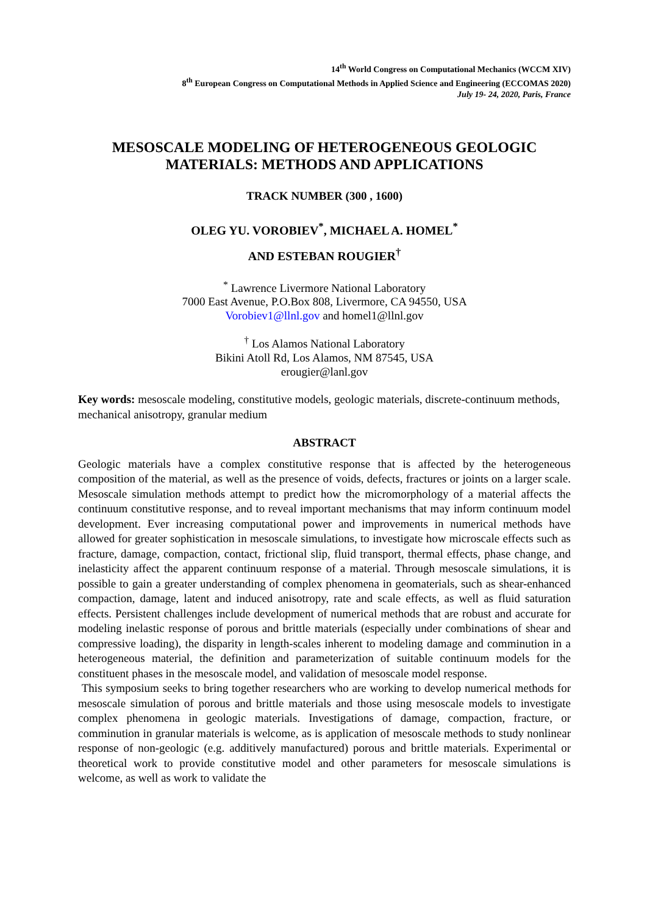14<sup>th</sup> World Congress on Computational Mechanics (WCCM XIV)
8<sup>th</sup> European Congress on Computational Methods in Applied Science and Engineering (ECCOMAS 2020)
July 19- 24, 2020, Paris, France
MESOSCALE MODELING OF HETEROGENEOUS GEOLOGIC
MATERIALS: METHODS AND APPLICATIONS
TRACK NUMBER (300 , 1600)
OLEG YU. VOROBIEV<sup>*</sup>, MICHAEL A. HOMEL<sup>*</sup>
AND ESTEBAN ROUGIER<sup>†</sup>
<sup>*</sup> Lawrence Livermore National Laboratory
7000 East Avenue, P.O.Box 808, Livermore, CA 94550, USA
Vorobiev1@llnl.gov and homel1@llnl.gov
<sup>†</sup> Los Alamos National Laboratory
Bikini Atoll Rd, Los Alamos, NM 87545, USA
erougier@lanl.gov
Key words: mesoscale modeling, constitutive models, geologic materials, discrete-continuum methods, mechanical anisotropy, granular medium
ABSTRACT
Geologic materials have a complex constitutive response that is affected by the heterogeneous composition of the material, as well as the presence of voids, defects, fractures or joints on a larger scale. Mesoscale simulation methods attempt to predict how the micromorphology of a material affects the continuum constitutive response, and to reveal important mechanisms that may inform continuum model development. Ever increasing computational power and improvements in numerical methods have allowed for greater sophistication in mesoscale simulations, to investigate how microscale effects such as fracture, damage, compaction, contact, frictional slip, fluid transport, thermal effects, phase change, and inelasticity affect the apparent continuum response of a material. Through mesoscale simulations, it is possible to gain a greater understanding of complex phenomena in geomaterials, such as shear-enhanced compaction, damage, latent and induced anisotropy, rate and scale effects, as well as fluid saturation effects. Persistent challenges include development of numerical methods that are robust and accurate for modeling inelastic response of porous and brittle materials (especially under combinations of shear and compressive loading), the disparity in length-scales inherent to modeling damage and comminution in a heterogeneous material, the definition and parameterization of suitable continuum models for the constituent phases in the mesoscale model, and validation of mesoscale model response.
This symposium seeks to bring together researchers who are working to develop numerical methods for mesoscale simulation of porous and brittle materials and those using mesoscale models to investigate complex phenomena in geologic materials. Investigations of damage, compaction, fracture, or comminution in granular materials is welcome, as is application of mesoscale methods to study nonlinear response of non-geologic (e.g. additively manufactured) porous and brittle materials. Experimental or theoretical work to provide constitutive model and other parameters for mesoscale simulations is welcome, as well as work to validate the